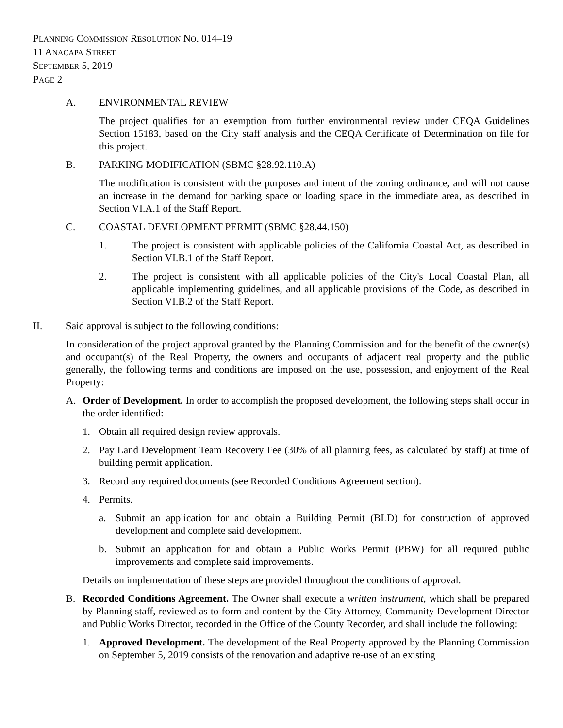PLANNING COMMISSION RESOLUTION NO. 014–19
11 ANACAPA STREET
SEPTEMBER 5, 2019
PAGE 2
A. ENVIRONMENTAL REVIEW
The project qualifies for an exemption from further environmental review under CEQA Guidelines Section 15183, based on the City staff analysis and the CEQA Certificate of Determination on file for this project.
B. PARKING MODIFICATION (SBMC §28.92.110.A)
The modification is consistent with the purposes and intent of the zoning ordinance, and will not cause an increase in the demand for parking space or loading space in the immediate area, as described in Section VI.A.1 of the Staff Report.
C. COASTAL DEVELOPMENT PERMIT (SBMC §28.44.150)
1. The project is consistent with applicable policies of the California Coastal Act, as described in Section VI.B.1 of the Staff Report.
2. The project is consistent with all applicable policies of the City's Local Coastal Plan, all applicable implementing guidelines, and all applicable provisions of the Code, as described in Section VI.B.2 of the Staff Report.
II. Said approval is subject to the following conditions:
In consideration of the project approval granted by the Planning Commission and for the benefit of the owner(s) and occupant(s) of the Real Property, the owners and occupants of adjacent real property and the public generally, the following terms and conditions are imposed on the use, possession, and enjoyment of the Real Property:
A. Order of Development. In order to accomplish the proposed development, the following steps shall occur in the order identified:
1. Obtain all required design review approvals.
2. Pay Land Development Team Recovery Fee (30% of all planning fees, as calculated by staff) at time of building permit application.
3. Record any required documents (see Recorded Conditions Agreement section).
4. Permits.
a. Submit an application for and obtain a Building Permit (BLD) for construction of approved development and complete said development.
b. Submit an application for and obtain a Public Works Permit (PBW) for all required public improvements and complete said improvements.
Details on implementation of these steps are provided throughout the conditions of approval.
B. Recorded Conditions Agreement. The Owner shall execute a written instrument, which shall be prepared by Planning staff, reviewed as to form and content by the City Attorney, Community Development Director and Public Works Director, recorded in the Office of the County Recorder, and shall include the following:
1. Approved Development. The development of the Real Property approved by the Planning Commission on September 5, 2019 consists of the renovation and adaptive re-use of an existing